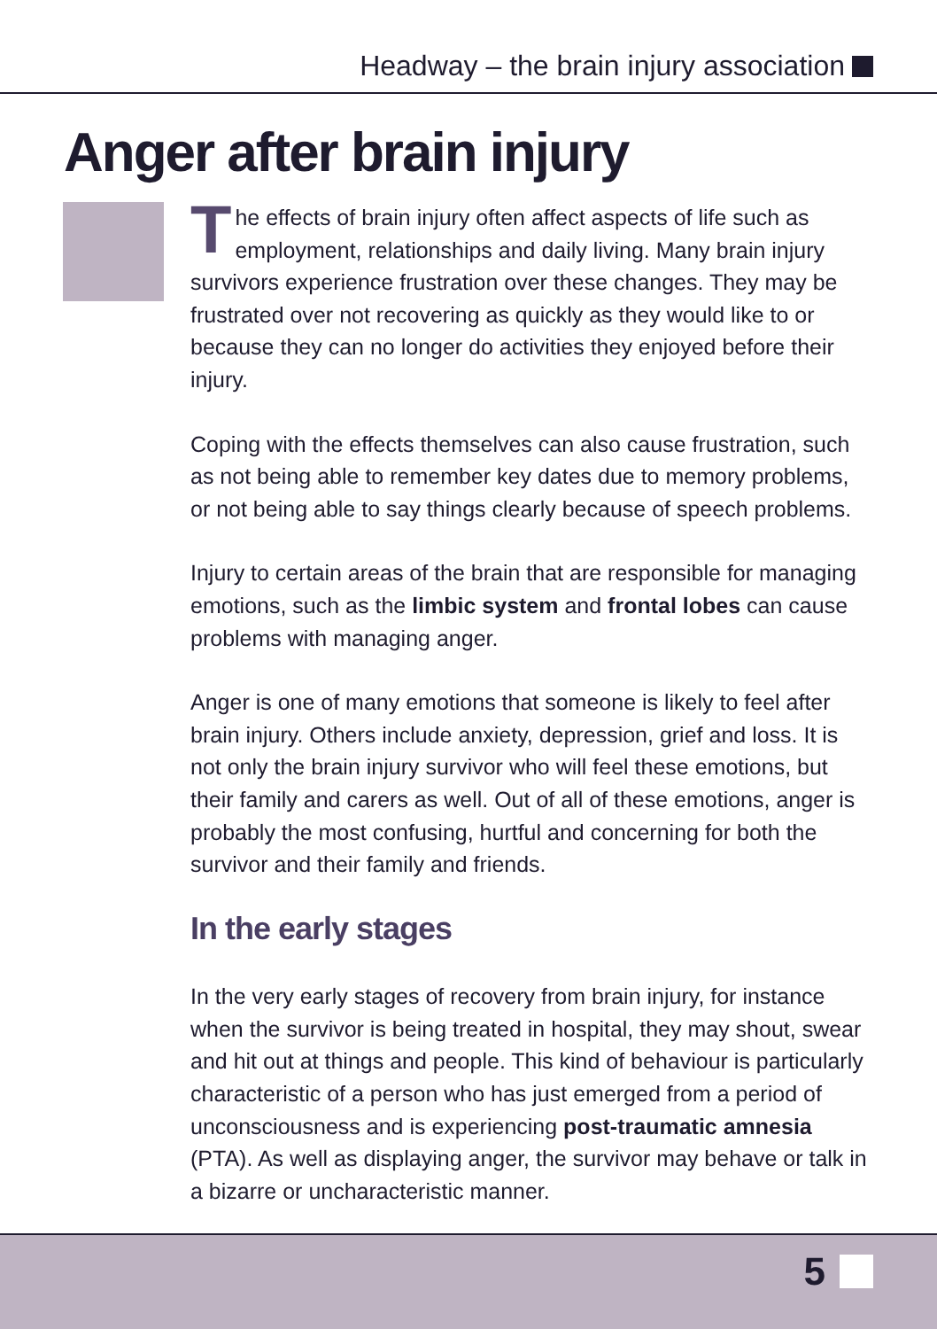Headway – the brain injury association
Anger after brain injury
The effects of brain injury often affect aspects of life such as employment, relationships and daily living. Many brain injury survivors experience frustration over these changes. They may be frustrated over not recovering as quickly as they would like to or because they can no longer do activities they enjoyed before their injury.
Coping with the effects themselves can also cause frustration, such as not being able to remember key dates due to memory problems, or not being able to say things clearly because of speech problems.
Injury to certain areas of the brain that are responsible for managing emotions, such as the limbic system and frontal lobes can cause problems with managing anger.
Anger is one of many emotions that someone is likely to feel after brain injury. Others include anxiety, depression, grief and loss. It is not only the brain injury survivor who will feel these emotions, but their family and carers as well. Out of all of these emotions, anger is probably the most confusing, hurtful and concerning for both the survivor and their family and friends.
In the early stages
In the very early stages of recovery from brain injury, for instance when the survivor is being treated in hospital, they may shout, swear and hit out at things and people. This kind of behaviour is particularly characteristic of a person who has just emerged from a period of unconsciousness and is experiencing post-traumatic amnesia (PTA). As well as displaying anger, the survivor may behave or talk in a bizarre or uncharacteristic manner.
5